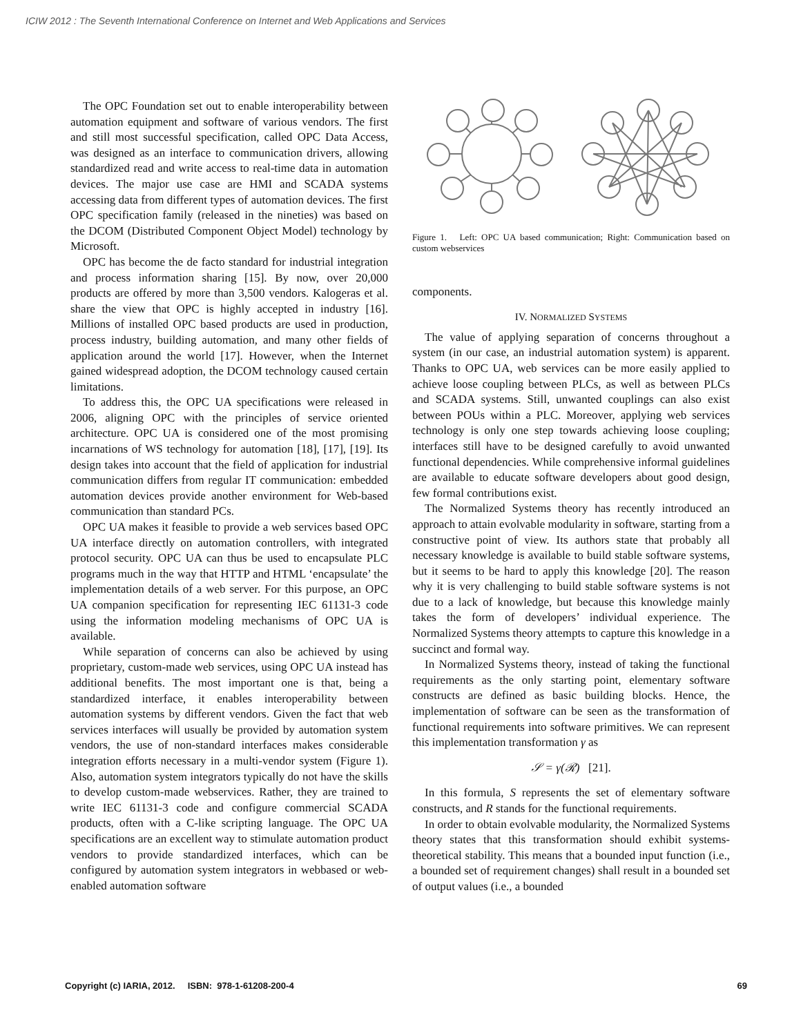ICIW 2012 : The Seventh International Conference on Internet and Web Applications and Services
The OPC Foundation set out to enable interoperability between automation equipment and software of various vendors. The first and still most successful specification, called OPC Data Access, was designed as an interface to communication drivers, allowing standardized read and write access to real-time data in automation devices. The major use case are HMI and SCADA systems accessing data from different types of automation devices. The first OPC specification family (released in the nineties) was based on the DCOM (Distributed Component Object Model) technology by Microsoft.
OPC has become the de facto standard for industrial integration and process information sharing [15]. By now, over 20,000 products are offered by more than 3,500 vendors. Kalogeras et al. share the view that OPC is highly accepted in industry [16]. Millions of installed OPC based products are used in production, process industry, building automation, and many other fields of application around the world [17]. However, when the Internet gained widespread adoption, the DCOM technology caused certain limitations.
To address this, the OPC UA specifications were released in 2006, aligning OPC with the principles of service oriented architecture. OPC UA is considered one of the most promising incarnations of WS technology for automation [18], [17], [19]. Its design takes into account that the field of application for industrial communication differs from regular IT communication: embedded automation devices provide another environment for Web-based communication than standard PCs.
OPC UA makes it feasible to provide a web services based OPC UA interface directly on automation controllers, with integrated protocol security. OPC UA can thus be used to encapsulate PLC programs much in the way that HTTP and HTML ‘encapsulate’ the implementation details of a web server. For this purpose, an OPC UA companion specification for representing IEC 61131-3 code using the information modeling mechanisms of OPC UA is available.
While separation of concerns can also be achieved by using proprietary, custom-made web services, using OPC UA instead has additional benefits. The most important one is that, being a standardized interface, it enables interoperability between automation systems by different vendors. Given the fact that web services interfaces will usually be provided by automation system vendors, the use of non-standard interfaces makes considerable integration efforts necessary in a multi-vendor system (Figure 1). Also, automation system integrators typically do not have the skills to develop custom-made webservices. Rather, they are trained to write IEC 61131-3 code and configure commercial SCADA products, often with a C-like scripting language. The OPC UA specifications are an excellent way to stimulate automation product vendors to provide standardized interfaces, which can be configured by automation system integrators in webbased or web-enabled automation software
Figure 1. Left: OPC UA based communication; Right: Communication based on custom webservices
components.
IV. NORMALIZED SYSTEMS
The value of applying separation of concerns throughout a system (in our case, an industrial automation system) is apparent. Thanks to OPC UA, web services can be more easily applied to achieve loose coupling between PLCs, as well as between PLCs and SCADA systems. Still, unwanted couplings can also exist between POUs within a PLC. Moreover, applying web services technology is only one step towards achieving loose coupling; interfaces still have to be designed carefully to avoid unwanted functional dependencies. While comprehensive informal guidelines are available to educate software developers about good design, few formal contributions exist.
The Normalized Systems theory has recently introduced an approach to attain evolvable modularity in software, starting from a constructive point of view. Its authors state that probably all necessary knowledge is available to build stable software systems, but it seems to be hard to apply this knowledge [20]. The reason why it is very challenging to build stable software systems is not due to a lack of knowledge, but because this knowledge mainly takes the form of developers’ individual experience. The Normalized Systems theory attempts to capture this knowledge in a succinct and formal way.
In Normalized Systems theory, instead of taking the functional requirements as the only starting point, elementary software constructs are defined as basic building blocks. Hence, the implementation of software can be seen as the transformation of functional requirements into software primitives. We can represent this implementation transformation γ as
𝒮 = γ(ℛ) [21].
In this formula, S represents the set of elementary software constructs, and R stands for the functional requirements.
In order to obtain evolvable modularity, the Normalized Systems theory states that this transformation should exhibit systems-theoretical stability. This means that a bounded input function (i.e., a bounded set of requirement changes) shall result in a bounded set of output values (i.e., a bounded
Copyright (c) IARIA, 2012. ISBN: 978-1-61208-200-4 69